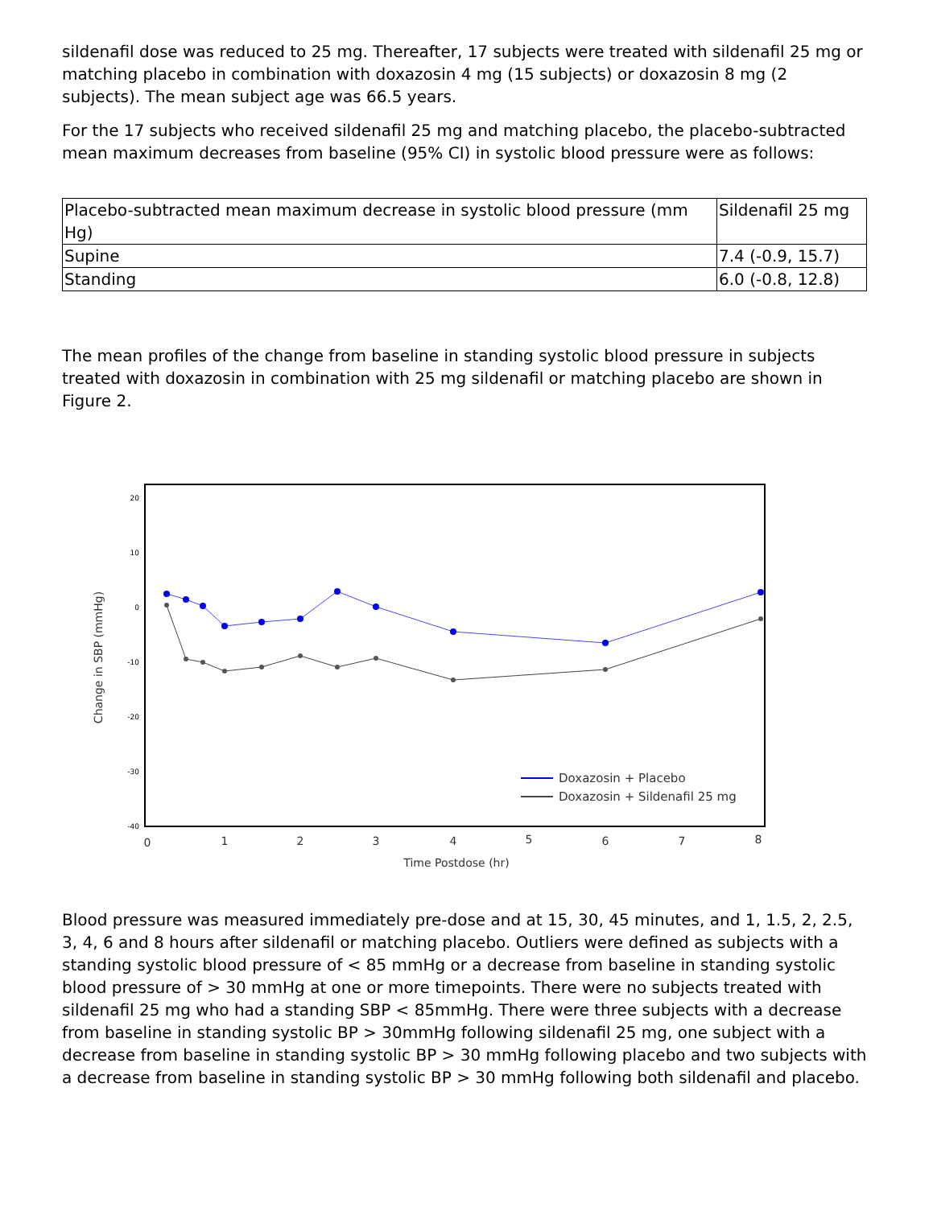sildenafil dose was reduced to 25 mg. Thereafter, 17 subjects were treated with sildenafil 25 mg or matching placebo in combination with doxazosin 4 mg (15 subjects) or doxazosin 8 mg (2 subjects). The mean subject age was 66.5 years.
For the 17 subjects who received sildenafil 25 mg and matching placebo, the placebo-subtracted mean maximum decreases from baseline (95% CI) in systolic blood pressure were as follows:
| Placebo-subtracted mean maximum decrease in systolic blood pressure (mm Hg) | Sildenafil 25 mg |
| Supine | 7.4 (-0.9, 15.7) |
| Standing | 6.0 (-0.8, 12.8) |
The mean profiles of the change from baseline in standing systolic blood pressure in subjects treated with doxazosin in combination with 25 mg sildenafil or matching placebo are shown in Figure 2.
20
10
0
-10
-20
-30
-40
Change in SBP (mmHg)
0
1
2
3
4
5
6
7
8
Time Postdose (hr)
Doxazosin + Placebo
Doxazosin + Sildenafil 25 mg
Blood pressure was measured immediately pre-dose and at 15, 30, 45 minutes, and 1, 1.5, 2, 2.5, 3, 4, 6 and 8 hours after sildenafil or matching placebo. Outliers were defined as subjects with a standing systolic blood pressure of < 85 mmHg or a decrease from baseline in standing systolic blood pressure of > 30 mmHg at one or more timepoints. There were no subjects treated with sildenafil 25 mg who had a standing SBP < 85mmHg. There were three subjects with a decrease from baseline in standing systolic BP > 30mmHg following sildenafil 25 mg, one subject with a decrease from baseline in standing systolic BP > 30 mmHg following placebo and two subjects with a decrease from baseline in standing systolic BP > 30 mmHg following both sildenafil and placebo.